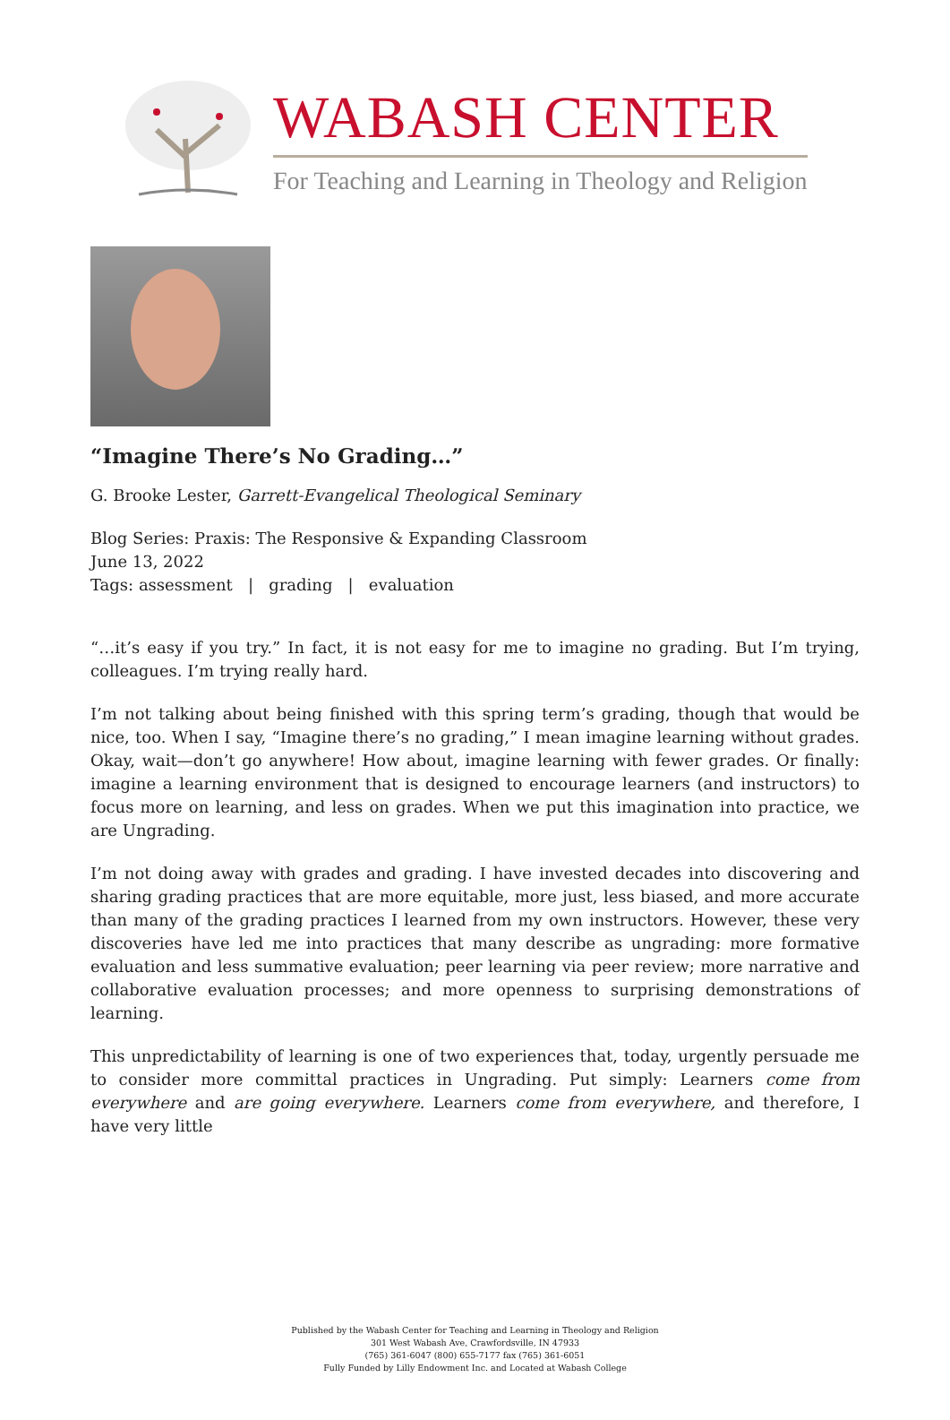WABASH CENTER
For Teaching and Learning in Theology and Religion
“Imagine There’s No Grading…”
G. Brooke Lester, Garrett-Evangelical Theological Seminary
Blog Series: Praxis: The Responsive & Expanding Classroom
June 13, 2022
Tags: assessment | grading | evaluation
“…it’s easy if you try.” In fact, it is not easy for me to imagine no grading. But I’m trying, colleagues. I’m trying really hard.
I’m not talking about being finished with this spring term’s grading, though that would be nice, too. When I say, “Imagine there’s no grading,” I mean imagine learning without grades. Okay, wait—don’t go anywhere! How about, imagine learning with fewer grades. Or finally: imagine a learning environment that is designed to encourage learners (and instructors) to focus more on learning, and less on grades. When we put this imagination into practice, we are Ungrading.
I’m not doing away with grades and grading. I have invested decades into discovering and sharing grading practices that are more equitable, more just, less biased, and more accurate than many of the grading practices I learned from my own instructors. However, these very discoveries have led me into practices that many describe as ungrading: more formative evaluation and less summative evaluation; peer learning via peer review; more narrative and collaborative evaluation processes; and more openness to surprising demonstrations of learning.
This unpredictability of learning is one of two experiences that, today, urgently persuade me to consider more committal practices in Ungrading. Put simply: Learners come from everywhere and are going everywhere. Learners come from everywhere, and therefore, I have very little
Published by the Wabash Center for Teaching and Learning in Theology and Religion
301 West Wabash Ave, Crawfordsville, IN 47933
(765) 361-6047 (800) 655-7177 fax (765) 361-6051
Fully Funded by Lilly Endowment Inc. and Located at Wabash College